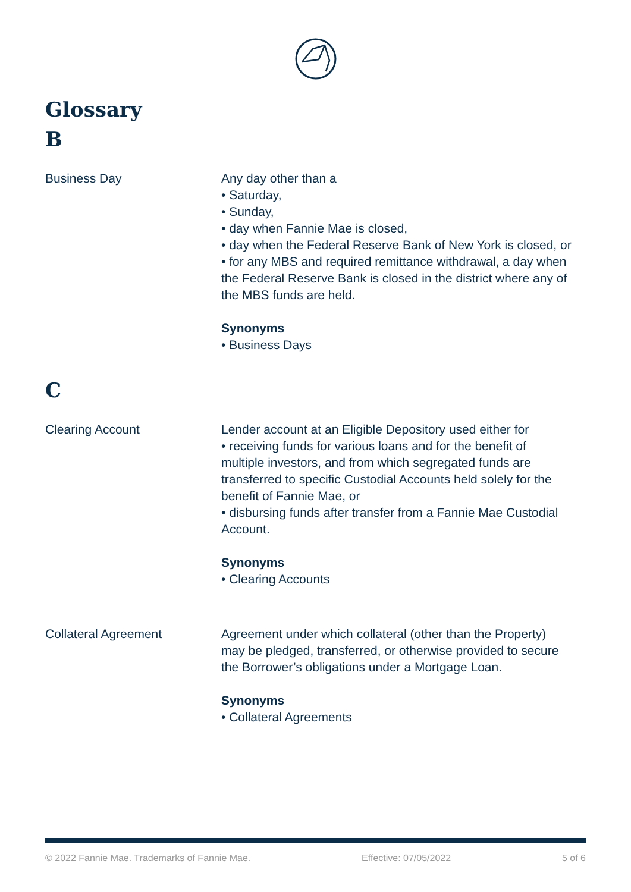Glossary
B
Business Day Any day other than a
• Saturday,
• Sunday,
• day when Fannie Mae is closed,
• day when the Federal Reserve Bank of New York is closed, or
• for any MBS and required remittance withdrawal, a day when the Federal Reserve Bank is closed in the district where any of the MBS funds are held.
Synonyms
• Business Days
C
Clearing Account Lender account at an Eligible Depository used either for
• receiving funds for various loans and for the benefit of multiple investors, and from which segregated funds are transferred to specific Custodial Accounts held solely for the benefit of Fannie Mae, or
• disbursing funds after transfer from a Fannie Mae Custodial Account.
Synonyms
• Clearing Accounts
Collateral Agreement Agreement under which collateral (other than the Property) may be pledged, transferred, or otherwise provided to secure the Borrower’s obligations under a Mortgage Loan.
Synonyms
• Collateral Agreements
© 2022 Fannie Mae. Trademarks of Fannie Mae. Effective: 07/05/2022 5 of 6